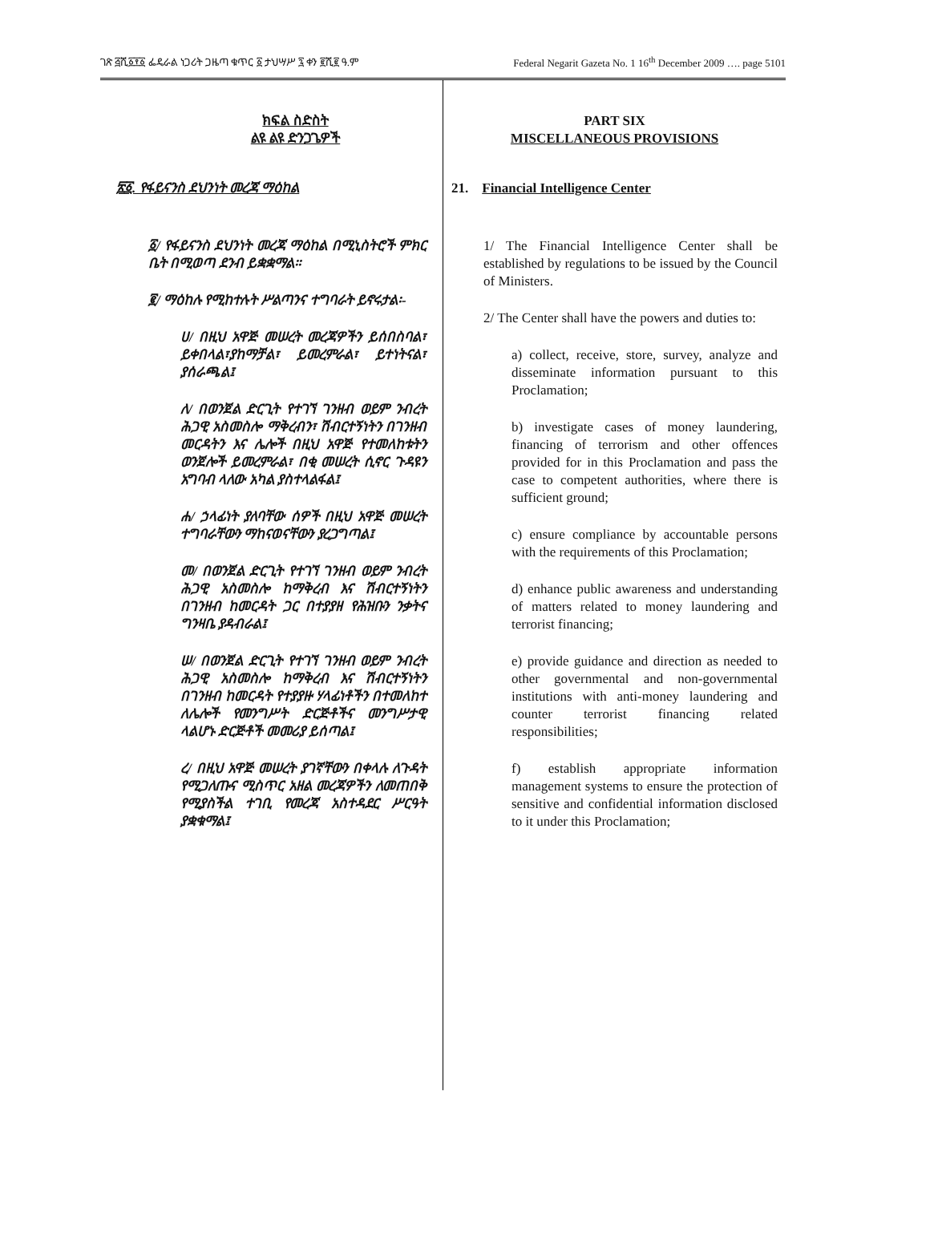ገጽ ፭ሺ፩፻፩ ፌዴራል ነጋሪት ጋዜጣ ቁጥር ፩ ታህሣሥ ፯ ቀን ፪ሺ፪ ዓ.ም Federal Negarit Gazeta No. 1 16<sup>th</sup> December 2009 …. page 5101
ክፍል ስድስት
ልዩ ልዩ ድንጋጌዎች
፳፩. የፋይናንስ ደህንነት መረጃ ማዕከል
፩/ የፋይናንስ ደህንነት መረጃ ማዕከል በሚኒስትሮች ምክር ቤት በሚወጣ ደንብ ይቋቋማል።
፪/ ማዕከሉ የሚከተሉት ሥልጣንና ተግባራት ይኖሩታል፡-
ሀ/ በዚህ አዋጅ መሠረት መረጃዎችን ይሰበስባል፣ ይቀበላል፣ያከማቻል፣ ይመረምራል፣ ይተነትናል፣ ያሰራጫል፤
ለ/ በወንጀል ድርጊት የተገኘ ገንዘብ ወይም ንብረት ሕጋዊ አስመስሎ ማቅረብን፣ ሽብርተኝነትን በገንዘብ መርዳትን እና ሌሎች በዚህ አዋጅ የተመለከቱትን ወንጀሎች ይመረምራል፣ በቂ መሠረት ሲኖር ጉዳዩን አግባብ ላለው አካል ያስተላልፋል፤
ሐ/ ኃላፊነት ያለባቸው ሰዎች በዚህ አዋጅ መሠረት ተግባራቸውን ማከናወናቸውን ያረጋግጣል፤
መ/ በወንጀል ድርጊት የተገኘ ገንዘብ ወይም ንብረት ሕጋዊ አስመስሎ ከማቅረብ እና ሽብርተኝነትን በገንዘብ ከመርዳት ጋር በተያያዘ የሕዝቡን ንቃትና ግንዛቤ ያዳብራል፤
ሠ/ በወንጀል ድርጊት የተገኘ ገንዘብ ወይም ንብረት ሕጋዊ አስመስሎ ከማቅረብ እና ሽብርተኝነትን በገንዘብ ከመርዳት የተያያዙ ሃላፊነቶችን በተመለከተ ለሌሎች የመንግሥት ድርጅቶችና መንግሥታዊ ላልሆኑ ድርጅቶች መመሪያ ይሰጣል፤
ረ/ በዚህ አዋጅ መሠረት ያገኛቸውን በቀላሉ ለጉዳት የሚጋለጡና ሚስጥር አዘል መረጃዎችን ለመጠበቅ የሚያስችል ተገቢ የመረጃ አስተዳደር ሥርዓት ያቋቁማል፤
PART SIX
MISCELLANEOUS PROVISIONS
21. Financial Intelligence Center
1/ The Financial Intelligence Center shall be established by regulations to be issued by the Council of Ministers.
2/ The Center shall have the powers and duties to:
a) collect, receive, store, survey, analyze and disseminate information pursuant to this Proclamation;
b) investigate cases of money laundering, financing of terrorism and other offences provided for in this Proclamation and pass the case to competent authorities, where there is sufficient ground;
c) ensure compliance by accountable persons with the requirements of this Proclamation;
d) enhance public awareness and understanding of matters related to money laundering and terrorist financing;
e) provide guidance and direction as needed to other governmental and non-governmental institutions with anti-money laundering and counter terrorist financing related responsibilities;
f) establish appropriate information management systems to ensure the protection of sensitive and confidential information disclosed to it under this Proclamation;